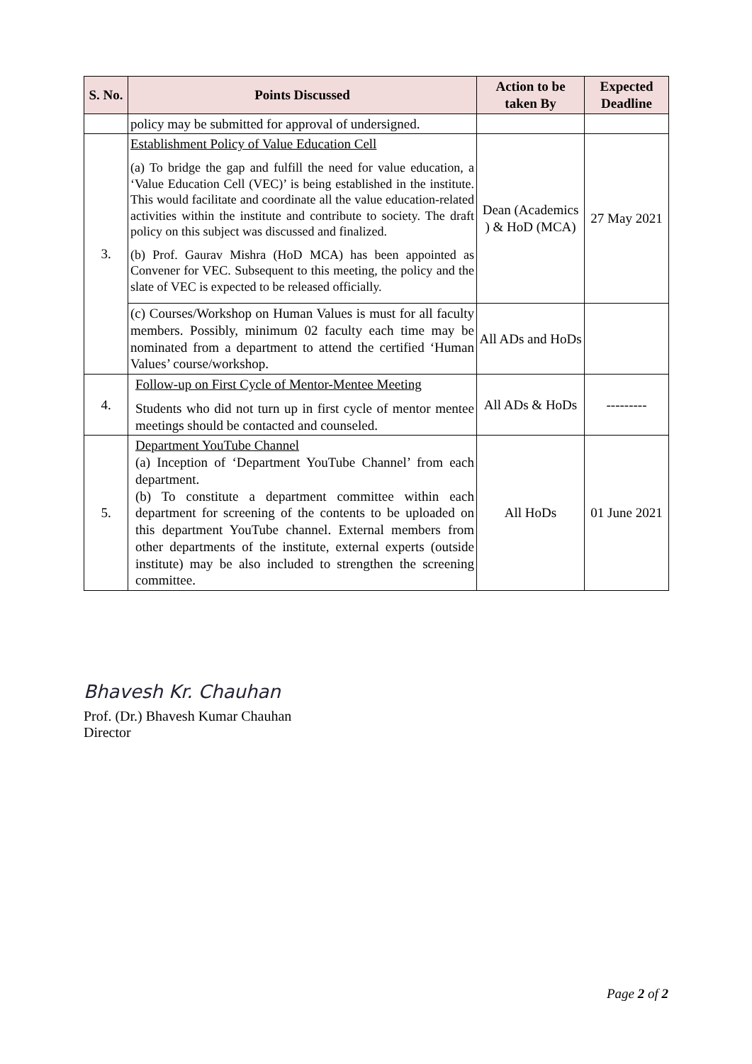| S. No. | Points Discussed | Action to be taken By | Expected Deadline |
| --- | --- | --- | --- |
| | policy may be submitted for approval of undersigned. | | |
| 3. | Establishment Policy of Value Education Cell (a) To bridge the gap and fulfill the need for value education, a ‘Value Education Cell (VEC)’ is being established in the institute. This would facilitate and coordinate all the value education-related activities within the institute and contribute to society. The draft policy on this subject was discussed and finalized. (b) Prof. Gaurav Mishra (HoD MCA) has been appointed as Convener for VEC. Subsequent to this meeting, the policy and the slate of VEC is expected to be released officially. | Dean (Academics ) & HoD (MCA) | 27 May 2021 |
| | (c) Courses/Workshop on Human Values is must for all faculty members. Possibly, minimum 02 faculty each time may be nominated from a department to attend the certified ‘Human Values’ course/workshop. | All ADs and HoDs | |
| 4. | Follow-up on First Cycle of Mentor-Mentee Meeting Students who did not turn up in first cycle of mentor mentee meetings should be contacted and counseled. | All ADs & HoDs | --------- |
| 5. | Department YouTube Channel (a) Inception of ‘Department YouTube Channel’ from each department. (b) To constitute a department committee within each department for screening of the contents to be uploaded on this department YouTube channel. External members from other departments of the institute, external experts (outside institute) may be also included to strengthen the screening committee. | All HoDs | 01 June 2021 |
Bhavesh Kr. Chauhan
Prof. (Dr.) Bhavesh Kumar Chauhan
Director
Page 2 of 2